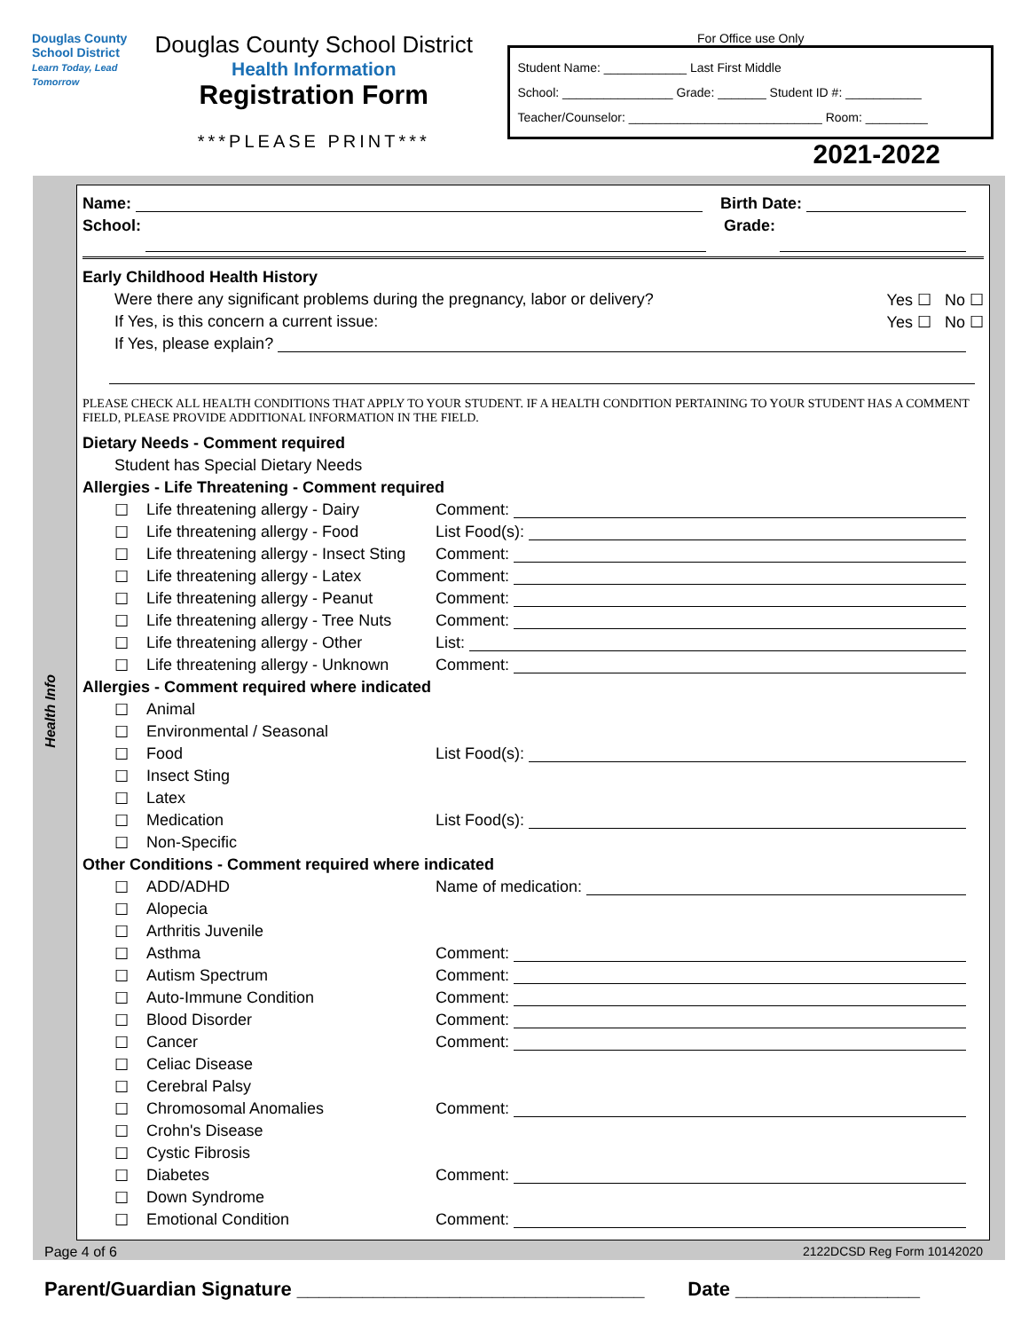Douglas County School District
Learn Today, Lead Tomorrow
Douglas County School District
Health Information
Registration Form
***PLEASE PRINT***
For Office use Only
Student Name: ____________ Last First Middle
School: ________________ Grade: _______ Student ID #: ___________
Teacher/Counselor: ____________________________ Room: _________
2021-2022
Health Info
Name: Birth Date:
School: Grade:
Early Childhood Health History
Were there any significant problems during the pregnancy, labor or delivery? Yes ☐ No ☐
If Yes, is this concern a current issue: Yes ☐ No ☐
If Yes, please explain?
PLEASE CHECK ALL HEALTH CONDITIONS THAT APPLY TO YOUR STUDENT. IF A HEALTH CONDITION PERTAINING TO YOUR STUDENT HAS A COMMENT FIELD, PLEASE PROVIDE ADDITIONAL INFORMATION IN THE FIELD.
Dietary Needs - Comment required
Student has Special Dietary Needs
Allergies - Life Threatening - Comment required
☐ Life threatening allergy - Dairy Comment:
☐ Life threatening allergy - Food List Food(s):
☐ Life threatening allergy - Insect Sting Comment:
☐ Life threatening allergy - Latex Comment:
☐ Life threatening allergy - Peanut Comment:
☐ Life threatening allergy - Tree Nuts Comment:
☐ Life threatening allergy - Other List:
☐ Life threatening allergy - Unknown Comment:
Allergies - Comment required where indicated
☐ Animal
☐ Environmental / Seasonal
☐ Food List Food(s):
☐ Insect Sting
☐ Latex
☐ Medication List Food(s):
☐ Non-Specific
Other Conditions - Comment required where indicated
☐ ADD/ADHD Name of medication:
☐ Alopecia
☐ Arthritis Juvenile
☐ Asthma Comment:
☐ Autism Spectrum Comment:
☐ Auto-Immune Condition Comment:
☐ Blood Disorder Comment:
☐ Cancer Comment:
☐ Celiac Disease
☐ Cerebral Palsy
☐ Chromosomal Anomalies Comment:
☐ Crohn's Disease
☐ Cystic Fibrosis
☐ Diabetes Comment:
☐ Down Syndrome
☐ Emotional Condition Comment:
Page 4 of 6 2122DCSD Reg Form 10142020
Parent/Guardian Signature ________________________________ Date _________________